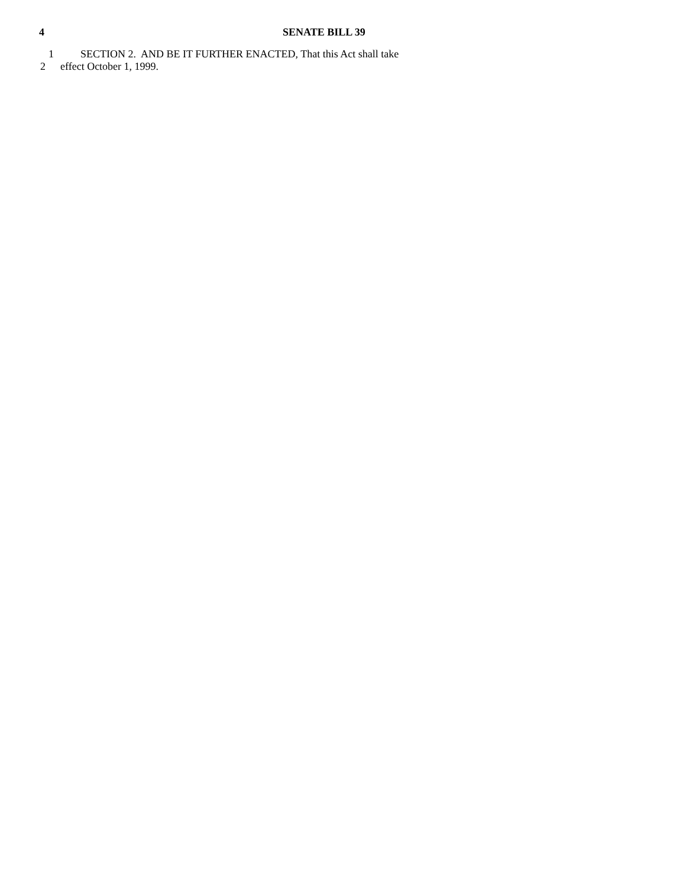4 SENATE BILL 39
1 SECTION 2. AND BE IT FURTHER ENACTED, That this Act shall take
2 effect October 1, 1999.